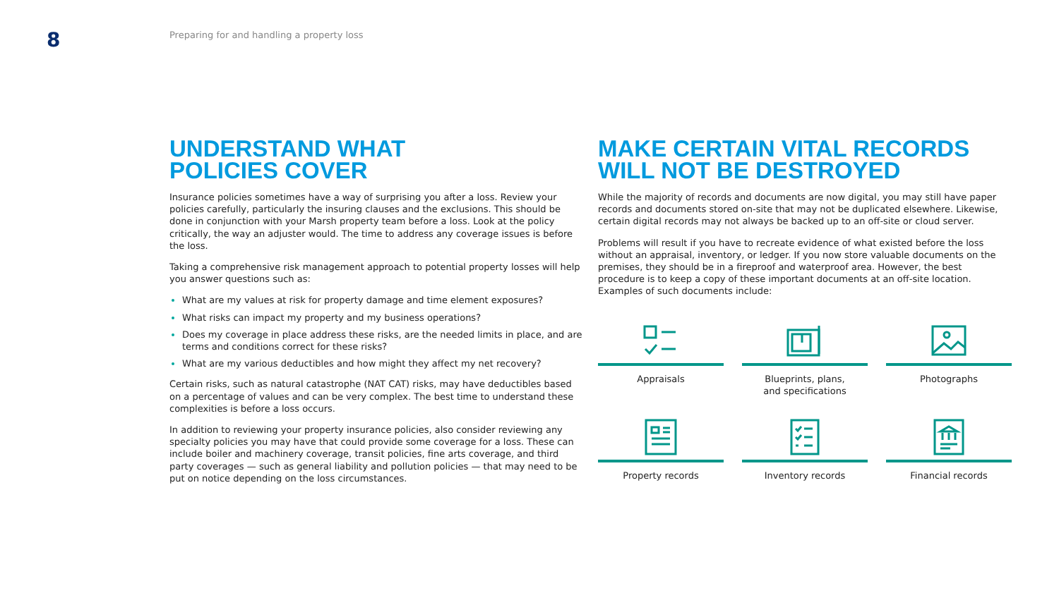8
Preparing for and handling a property loss
UNDERSTAND WHAT
POLICIES COVER
Insurance policies sometimes have a way of surprising you after a loss. Review your policies carefully, particularly the insuring clauses and the exclusions. This should be done in conjunction with your Marsh property team before a loss. Look at the policy critically, the way an adjuster would. The time to address any coverage issues is before the loss.
Taking a comprehensive risk management approach to potential property losses will help you answer questions such as:
What are my values at risk for property damage and time element exposures?
What risks can impact my property and my business operations?
Does my coverage in place address these risks, are the needed limits in place, and are terms and conditions correct for these risks?
What are my various deductibles and how might they affect my net recovery?
Certain risks, such as natural catastrophe (NAT CAT) risks, may have deductibles based on a percentage of values and can be very complex. The best time to understand these complexities is before a loss occurs.
In addition to reviewing your property insurance policies, also consider reviewing any specialty policies you may have that could provide some coverage for a loss. These can include boiler and machinery coverage, transit policies, fine arts coverage, and third party coverages — such as general liability and pollution policies — that may need to be put on notice depending on the loss circumstances.
MAKE CERTAIN VITAL RECORDS
WILL NOT BE DESTROYED
While the majority of records and documents are now digital, you may still have paper records and documents stored on-site that may not be duplicated elsewhere. Likewise, certain digital records may not always be backed up to an off-site or cloud server.
Problems will result if you have to recreate evidence of what existed before the loss without an appraisal, inventory, or ledger. If you now store valuable documents on the premises, they should be in a fireproof and waterproof area. However, the best procedure is to keep a copy of these important documents at an off-site location. Examples of such documents include:
Appraisals
Blueprints, plans,
and specifications
Photographs
Property records
Inventory records
Financial records